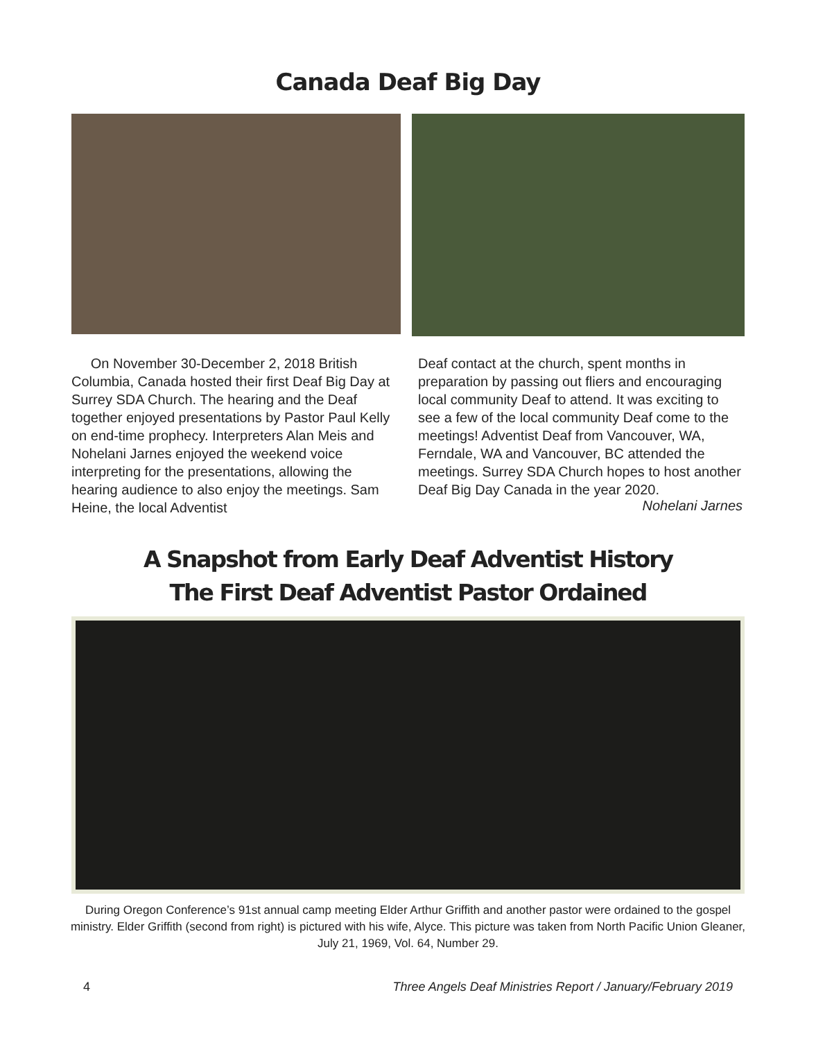Canada Deaf Big Day
On November 30-December 2, 2018 British Columbia, Canada hosted their first Deaf Big Day at Surrey SDA Church. The hearing and the Deaf together enjoyed presentations by Pastor Paul Kelly on end-time prophecy. Interpreters Alan Meis and Nohelani Jarnes enjoyed the weekend voice interpreting for the presentations, allowing the hearing audience to also enjoy the meetings. Sam Heine, the local Adventist
Deaf contact at the church, spent months in preparation by passing out fliers and encouraging local community Deaf to attend. It was exciting to see a few of the local community Deaf come to the meetings! Adventist Deaf from Vancouver, WA, Ferndale, WA and Vancouver, BC attended the meetings. Surrey SDA Church hopes to host another Deaf Big Day Canada in the year 2020.
Nohelani Jarnes
A Snapshot from Early Deaf Adventist History
The First Deaf Adventist Pastor Ordained
During Oregon Conference’s 91st annual camp meeting Elder Arthur Griffith and another pastor were ordained to the gospel ministry. Elder Griffith (second from right) is pictured with his wife, Alyce. This picture was taken from North Pacific Union Gleaner, July 21, 1969, Vol. 64, Number 29.
4 Three Angels Deaf Ministries Report / January/February 2019